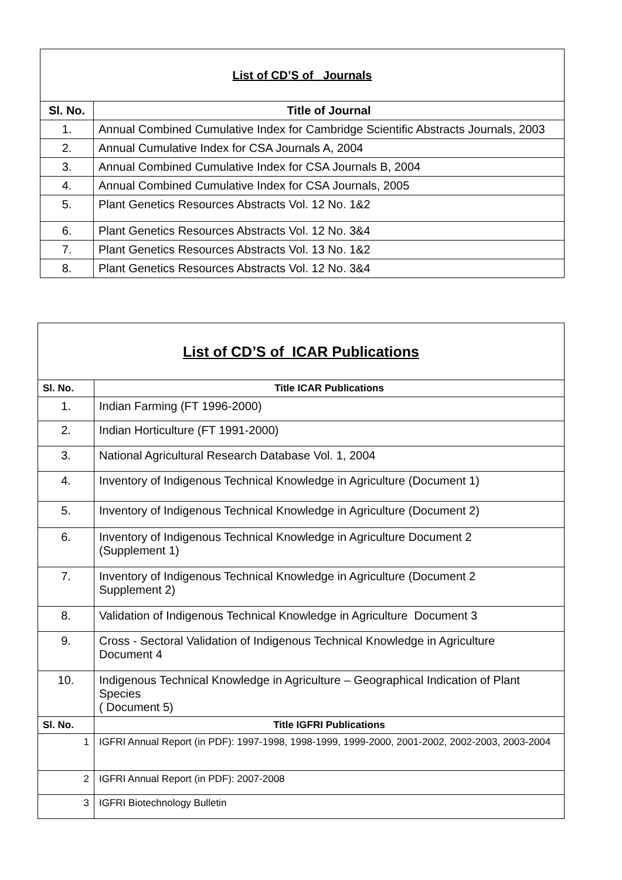| List of CD’S of Journals | |
| Sl. No. | Title of Journal |
| 1. | Annual Combined Cumulative Index for Cambridge Scientific Abstracts Journals, 2003 |
| 2. | Annual Cumulative Index for CSA Journals A, 2004 |
| 3. | Annual Combined Cumulative Index for CSA Journals B, 2004 |
| 4. | Annual Combined Cumulative Index for CSA Journals, 2005 |
| 5. | Plant Genetics Resources Abstracts Vol. 12 No. 1&2 |
| 6. | Plant Genetics Resources Abstracts Vol. 12 No. 3&4 |
| 7. | Plant Genetics Resources Abstracts Vol. 13 No. 1&2 |
| 8. | Plant Genetics Resources Abstracts Vol. 12 No. 3&4 |
| List of CD’S of ICAR Publications | |
| Sl. No. | Title ICAR Publications |
| 1. | Indian Farming (FT 1996-2000) |
| 2. | Indian Horticulture (FT 1991-2000) |
| 3. | National Agricultural Research Database Vol. 1, 2004 |
| 4. | Inventory of Indigenous Technical Knowledge in Agriculture (Document 1) |
| 5. | Inventory of Indigenous Technical Knowledge in Agriculture (Document 2) |
| 6. | Inventory of Indigenous Technical Knowledge in Agriculture Document 2 (Supplement 1) |
| 7. | Inventory of Indigenous Technical Knowledge in Agriculture (Document 2 Supplement 2) |
| 8. | Validation of Indigenous Technical Knowledge in Agriculture Document 3 |
| 9. | Cross - Sectoral Validation of Indigenous Technical Knowledge in Agriculture Document 4 |
| 10. | Indigenous Technical Knowledge in Agriculture – Geographical Indication of Plant Species ( Document 5) |
| Sl. No. | Title IGFRI Publications |
| 1 | IGFRI Annual Report (in PDF): 1997-1998, 1998-1999, 1999-2000, 2001-2002, 2002-2003, 2003-2004 |
| 2 | IGFRI Annual Report (in PDF): 2007-2008 |
| 3 | IGFRI Biotechnology Bulletin |